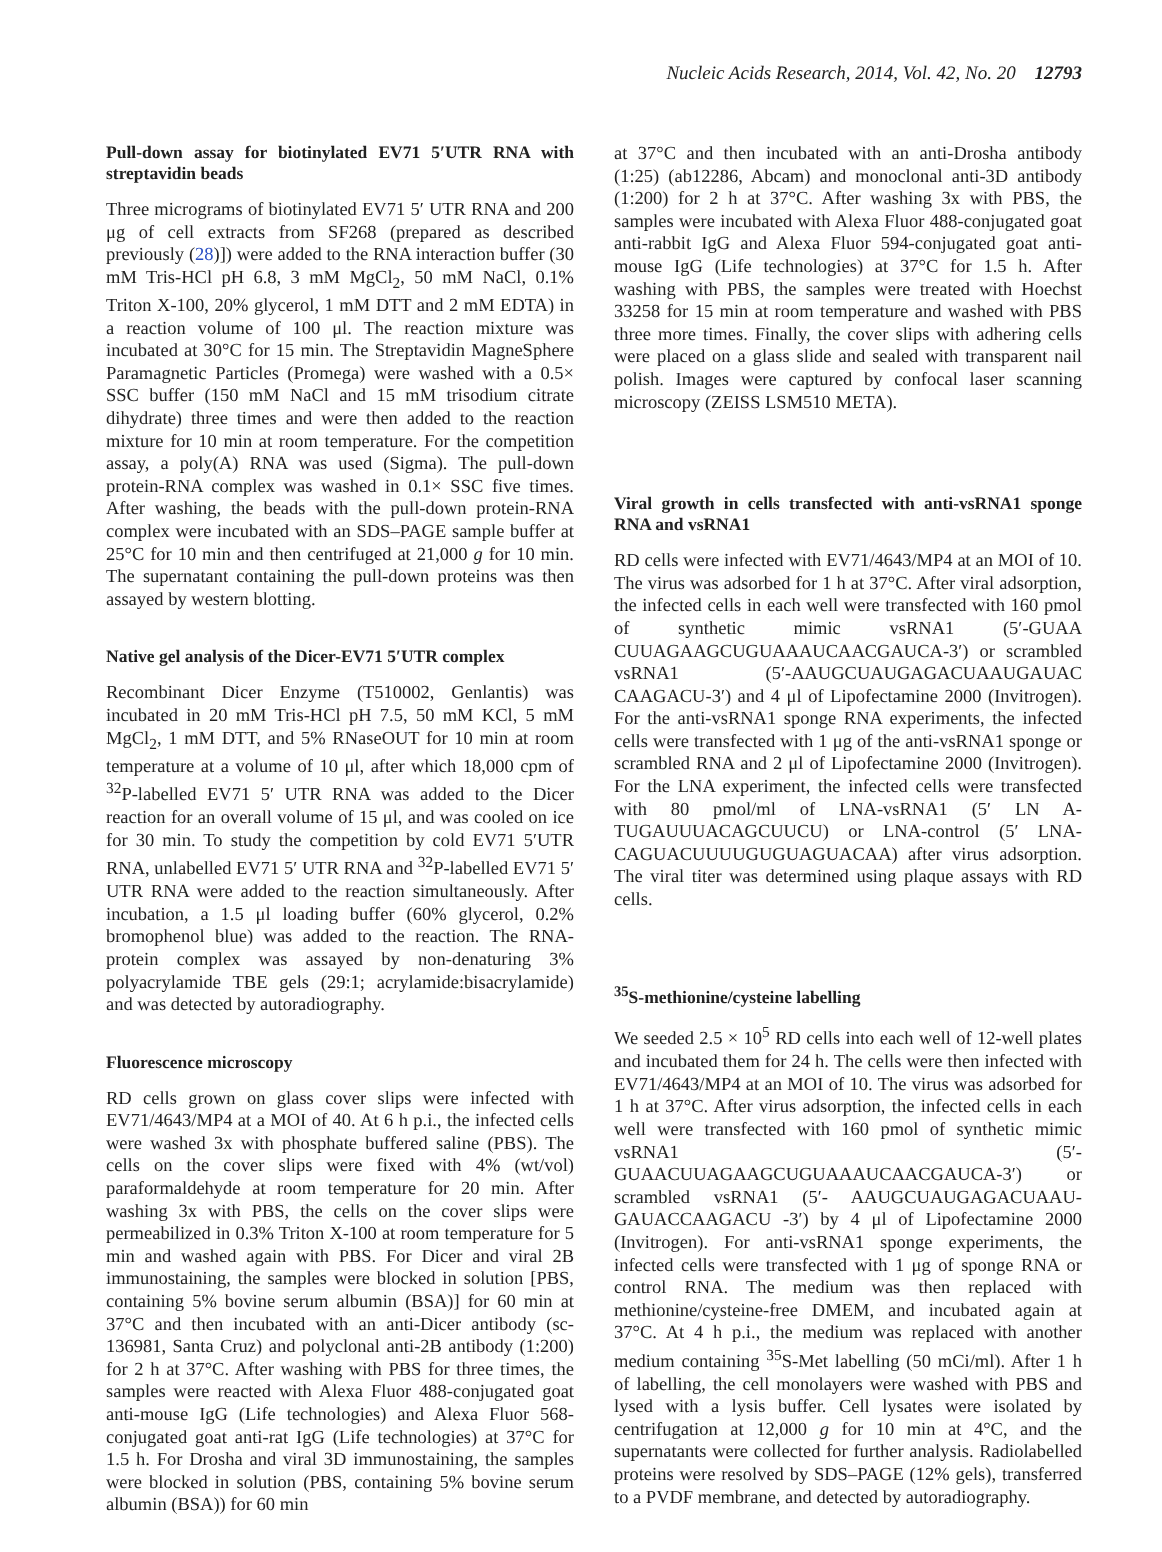Nucleic Acids Research, 2014, Vol. 42, No. 20 12793
Pull-down assay for biotinylated EV71 5′UTR RNA with streptavidin beads
Three micrograms of biotinylated EV71 5′ UTR RNA and 200 μg of cell extracts from SF268 (prepared as described previously (28)]) were added to the RNA interaction buffer (30 mM Tris-HCl pH 6.8, 3 mM MgCl<sub>2</sub>, 50 mM NaCl, 0.1% Triton X-100, 20% glycerol, 1 mM DTT and 2 mM EDTA) in a reaction volume of 100 μl. The reaction mixture was incubated at 30°C for 15 min. The Streptavidin MagneSphere Paramagnetic Particles (Promega) were washed with a 0.5× SSC buffer (150 mM NaCl and 15 mM trisodium citrate dihydrate) three times and were then added to the reaction mixture for 10 min at room temperature. For the competition assay, a poly(A) RNA was used (Sigma). The pull-down protein-RNA complex was washed in 0.1× SSC five times. After washing, the beads with the pull-down protein-RNA complex were incubated with an SDS–PAGE sample buffer at 25°C for 10 min and then centrifuged at 21,000 g for 10 min. The supernatant containing the pull-down proteins was then assayed by western blotting.
Native gel analysis of the Dicer-EV71 5′UTR complex
Recombinant Dicer Enzyme (T510002, Genlantis) was incubated in 20 mM Tris-HCl pH 7.5, 50 mM KCl, 5 mM MgCl<sub>2</sub>, 1 mM DTT, and 5% RNaseOUT for 10 min at room temperature at a volume of 10 μl, after which 18,000 cpm of <sup>32</sup>P-labelled EV71 5′ UTR RNA was added to the Dicer reaction for an overall volume of 15 μl, and was cooled on ice for 30 min. To study the competition by cold EV71 5′UTR RNA, unlabelled EV71 5′ UTR RNA and <sup>32</sup>P-labelled EV71 5′ UTR RNA were added to the reaction simultaneously. After incubation, a 1.5 μl loading buffer (60% glycerol, 0.2% bromophenol blue) was added to the reaction. The RNA-protein complex was assayed by non-denaturing 3% polyacrylamide TBE gels (29:1; acrylamide:bisacrylamide) and was detected by autoradiography.
Fluorescence microscopy
RD cells grown on glass cover slips were infected with EV71/4643/MP4 at a MOI of 40. At 6 h p.i., the infected cells were washed 3x with phosphate buffered saline (PBS). The cells on the cover slips were fixed with 4% (wt/vol) paraformaldehyde at room temperature for 20 min. After washing 3x with PBS, the cells on the cover slips were permeabilized in 0.3% Triton X-100 at room temperature for 5 min and washed again with PBS. For Dicer and viral 2B immunostaining, the samples were blocked in solution [PBS, containing 5% bovine serum albumin (BSA)] for 60 min at 37°C and then incubated with an anti-Dicer antibody (sc-136981, Santa Cruz) and polyclonal anti-2B antibody (1:200) for 2 h at 37°C. After washing with PBS for three times, the samples were reacted with Alexa Fluor 488-conjugated goat anti-mouse IgG (Life technologies) and Alexa Fluor 568-conjugated goat anti-rat IgG (Life technologies) at 37°C for 1.5 h. For Drosha and viral 3D immunostaining, the samples were blocked in solution (PBS, containing 5% bovine serum albumin (BSA)) for 60 min
at 37°C and then incubated with an anti-Drosha antibody (1:25) (ab12286, Abcam) and monoclonal anti-3D antibody (1:200) for 2 h at 37°C. After washing 3x with PBS, the samples were incubated with Alexa Fluor 488-conjugated goat anti-rabbit IgG and Alexa Fluor 594-conjugated goat anti-mouse IgG (Life technologies) at 37°C for 1.5 h. After washing with PBS, the samples were treated with Hoechst 33258 for 15 min at room temperature and washed with PBS three more times. Finally, the cover slips with adhering cells were placed on a glass slide and sealed with transparent nail polish. Images were captured by confocal laser scanning microscopy (ZEISS LSM510 META).
Viral growth in cells transfected with anti-vsRNA1 sponge RNA and vsRNA1
RD cells were infected with EV71/4643/MP4 at an MOI of 10. The virus was adsorbed for 1 h at 37°C. After viral adsorption, the infected cells in each well were transfected with 160 pmol of synthetic mimic vsRNA1 (5′-GUAA CUUAGAAGCUGUAAAUCAACGAUCA-3′) or scrambled vsRNA1 (5′-AAUGCUAUGAGACUAAUGAUAC CAAGACU-3′) and 4 μl of Lipofectamine 2000 (Invitrogen). For the anti-vsRNA1 sponge RNA experiments, the infected cells were transfected with 1 μg of the anti-vsRNA1 sponge or scrambled RNA and 2 μl of Lipofectamine 2000 (Invitrogen). For the LNA experiment, the infected cells were transfected with 80 pmol/ml of LNA-vsRNA1 (5′ LN A-TUGAUUUACAGCUUCU) or LNA-control (5′ LNA-CAGUACUUUUGUGUAGUACAA) after virus adsorption. The viral titer was determined using plaque assays with RD cells.
<sup>35</sup>S-methionine/cysteine labelling
We seeded 2.5 × 10<sup>5</sup> RD cells into each well of 12-well plates and incubated them for 24 h. The cells were then infected with EV71/4643/MP4 at an MOI of 10. The virus was adsorbed for 1 h at 37°C. After virus adsorption, the infected cells in each well were transfected with 160 pmol of synthetic mimic vsRNA1 (5′-GUAACUUAGAAGCUGUAAAUCAACGAUCA-3′) or scrambled vsRNA1 (5′- AAUGCUAUGAGACUAAU-GAUACCAAGACU -3′) by 4 μl of Lipofectamine 2000 (Invitrogen). For anti-vsRNA1 sponge experiments, the infected cells were transfected with 1 μg of sponge RNA or control RNA. The medium was then replaced with methionine/cysteine-free DMEM, and incubated again at 37°C. At 4 h p.i., the medium was replaced with another medium containing <sup>35</sup>S-Met labelling (50 mCi/ml). After 1 h of labelling, the cell monolayers were washed with PBS and lysed with a lysis buffer. Cell lysates were isolated by centrifugation at 12,000 g for 10 min at 4°C, and the supernatants were collected for further analysis. Radiolabelled proteins were resolved by SDS–PAGE (12% gels), transferred to a PVDF membrane, and detected by autoradiography.